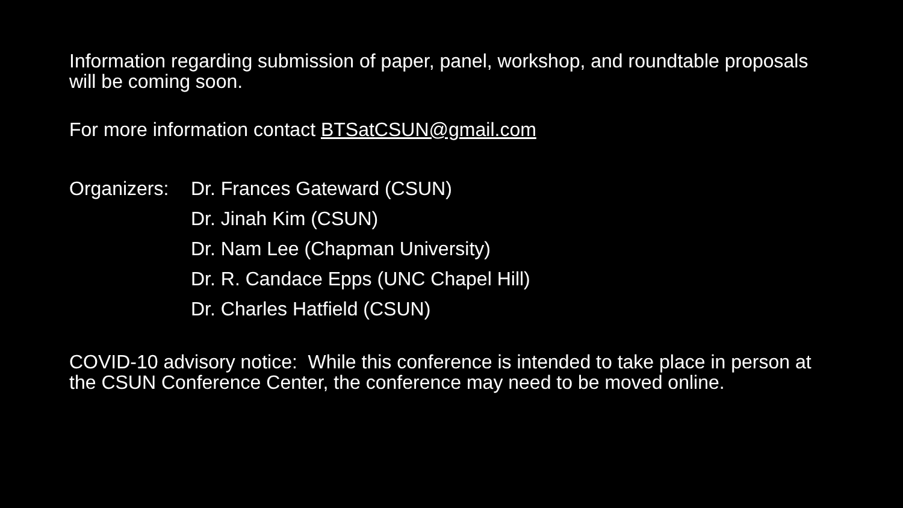Information regarding submission of paper, panel, workshop, and roundtable proposals will be coming soon.
For more information contact BTSatCSUN@gmail.com
Organizers:
Dr. Frances Gateward (CSUN)
Dr. Jinah Kim (CSUN)
Dr. Nam Lee (Chapman University)
Dr. R. Candace Epps (UNC Chapel Hill)
Dr. Charles Hatfield (CSUN)
COVID-10 advisory notice: While this conference is intended to take place in person at the CSUN Conference Center, the conference may need to be moved online.